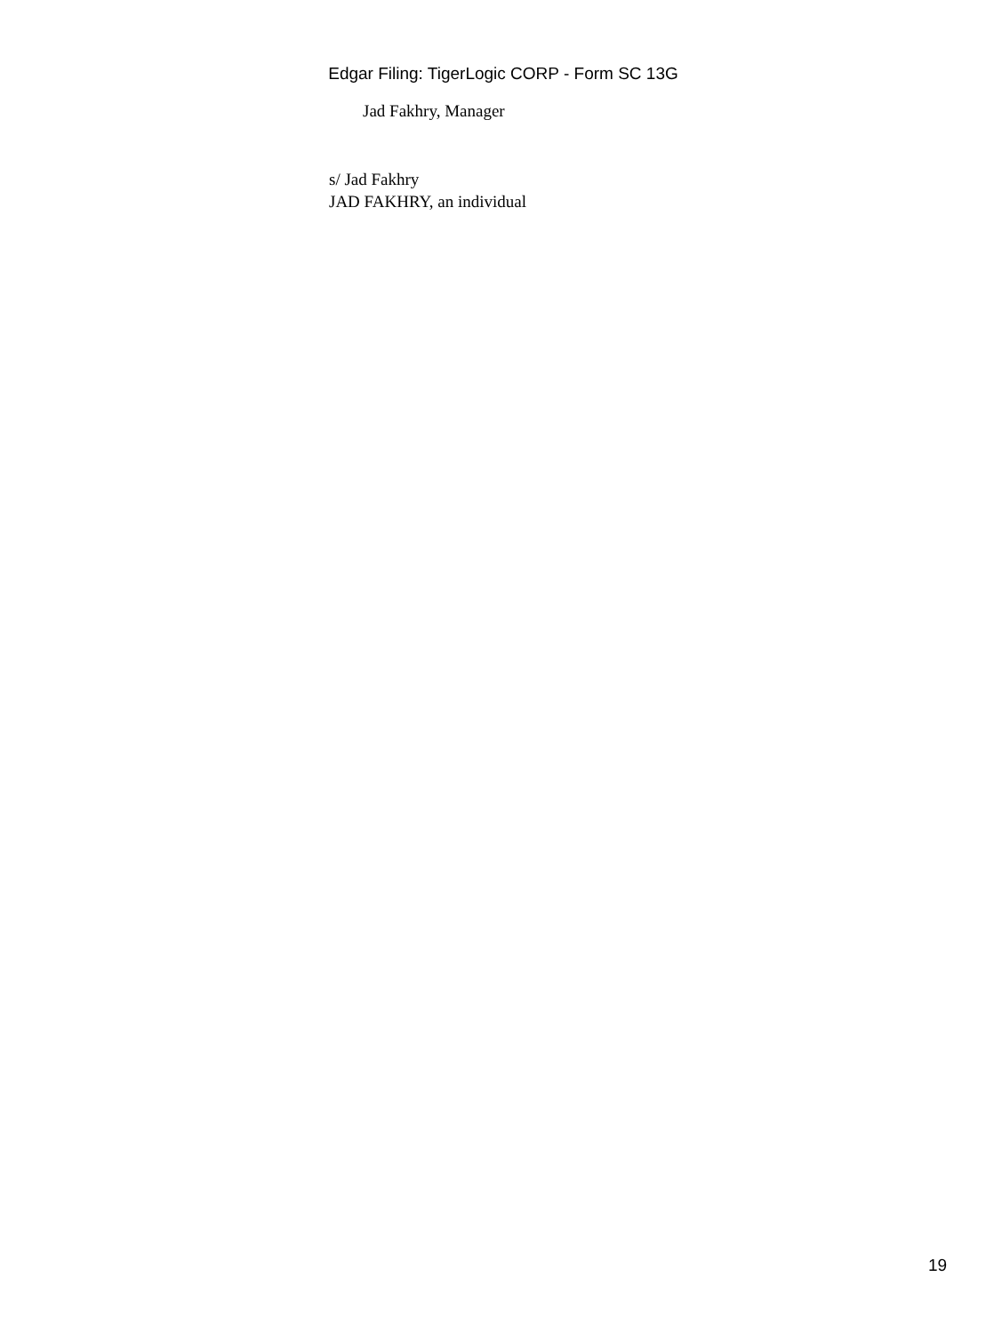Edgar Filing: TigerLogic CORP - Form SC 13G
Jad Fakhry, Manager
s/ Jad Fakhry
JAD FAKHRY, an individual
19